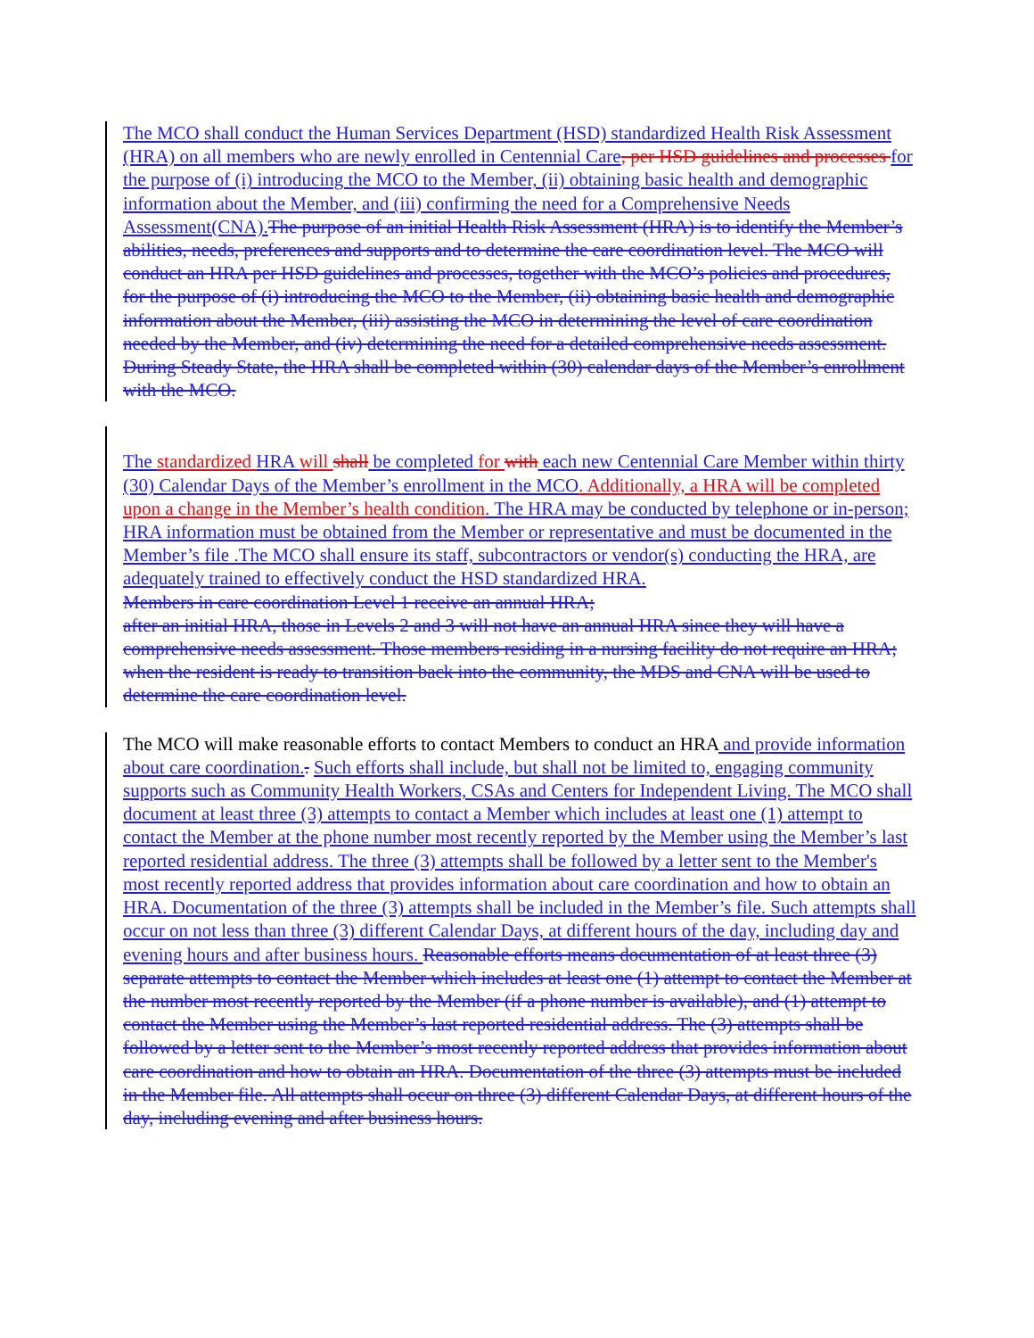The MCO shall conduct the Human Services Department (HSD) standardized Health Risk Assessment (HRA) on all members who are newly enrolled in Centennial Care, per HSD guidelines and processes for the purpose of (i) introducing the MCO to the Member, (ii) obtaining basic health and demographic information about the Member, and (iii) confirming the need for a Comprehensive Needs Assessment(CNA). The purpose of an initial Health Risk Assessment (HRA) is to identify the Member’s abilities, needs, preferences and supports and to determine the care coordination level. The MCO will conduct an HRA per HSD guidelines and processes, together with the MCO’s policies and procedures, for the purpose of (i) introducing the MCO to the Member, (ii) obtaining basic health and demographic information about the Member, (iii) assisting the MCO in determining the level of care coordination needed by the Member, and (iv) determining the need for a detailed comprehensive needs assessment. During Steady State, the HRA shall be completed within (30) calendar days of the Member’s enrollment with the MCO.
The standardized HRA will shall be completed for with each new Centennial Care Member within thirty (30) Calendar Days of the Member’s enrollment in the MCO. Additionally, a HRA will be completed upon a change in the Member’s health condition. The HRA may be conducted by telephone or in-person; HRA information must be obtained from the Member or representative and must be documented in the Member’s file .The MCO shall ensure its staff, subcontractors or vendor(s) conducting the HRA, are adequately trained to effectively conduct the HSD standardized HRA.
Members in care coordination Level 1 receive an annual HRA;
after an initial HRA, those in Levels 2 and 3 will not have an annual HRA since they will have a comprehensive needs assessment. Those members residing in a nursing facility do not require an HRA; when the resident is ready to transition back into the community, the MDS and CNA will be used to determine the care coordination level.
The MCO will make reasonable efforts to contact Members to conduct an HRA and provide information about care coordination.. Such efforts shall include, but shall not be limited to, engaging community supports such as Community Health Workers, CSAs and Centers for Independent Living. The MCO shall document at least three (3) attempts to contact a Member which includes at least one (1) attempt to contact the Member at the phone number most recently reported by the Member using the Member’s last reported residential address. The three (3) attempts shall be followed by a letter sent to the Member's most recently reported address that provides information about care coordination and how to obtain an HRA. Documentation of the three (3) attempts shall be included in the Member’s file. Such attempts shall occur on not less than three (3) different Calendar Days, at different hours of the day, including day and evening hours and after business hours. Reasonable efforts means documentation of at least three (3) separate attempts to contact the Member which includes at least one (1) attempt to contact the Member at the number most recently reported by the Member (if a phone number is available), and (1) attempt to contact the Member using the Member’s last reported residential address. The (3) attempts shall be followed by a letter sent to the Member’s most recently reported address that provides information about care coordination and how to obtain an HRA. Documentation of the three (3) attempts must be included in the Member file. All attempts shall occur on three (3) different Calendar Days, at different hours of the day, including evening and after business hours.